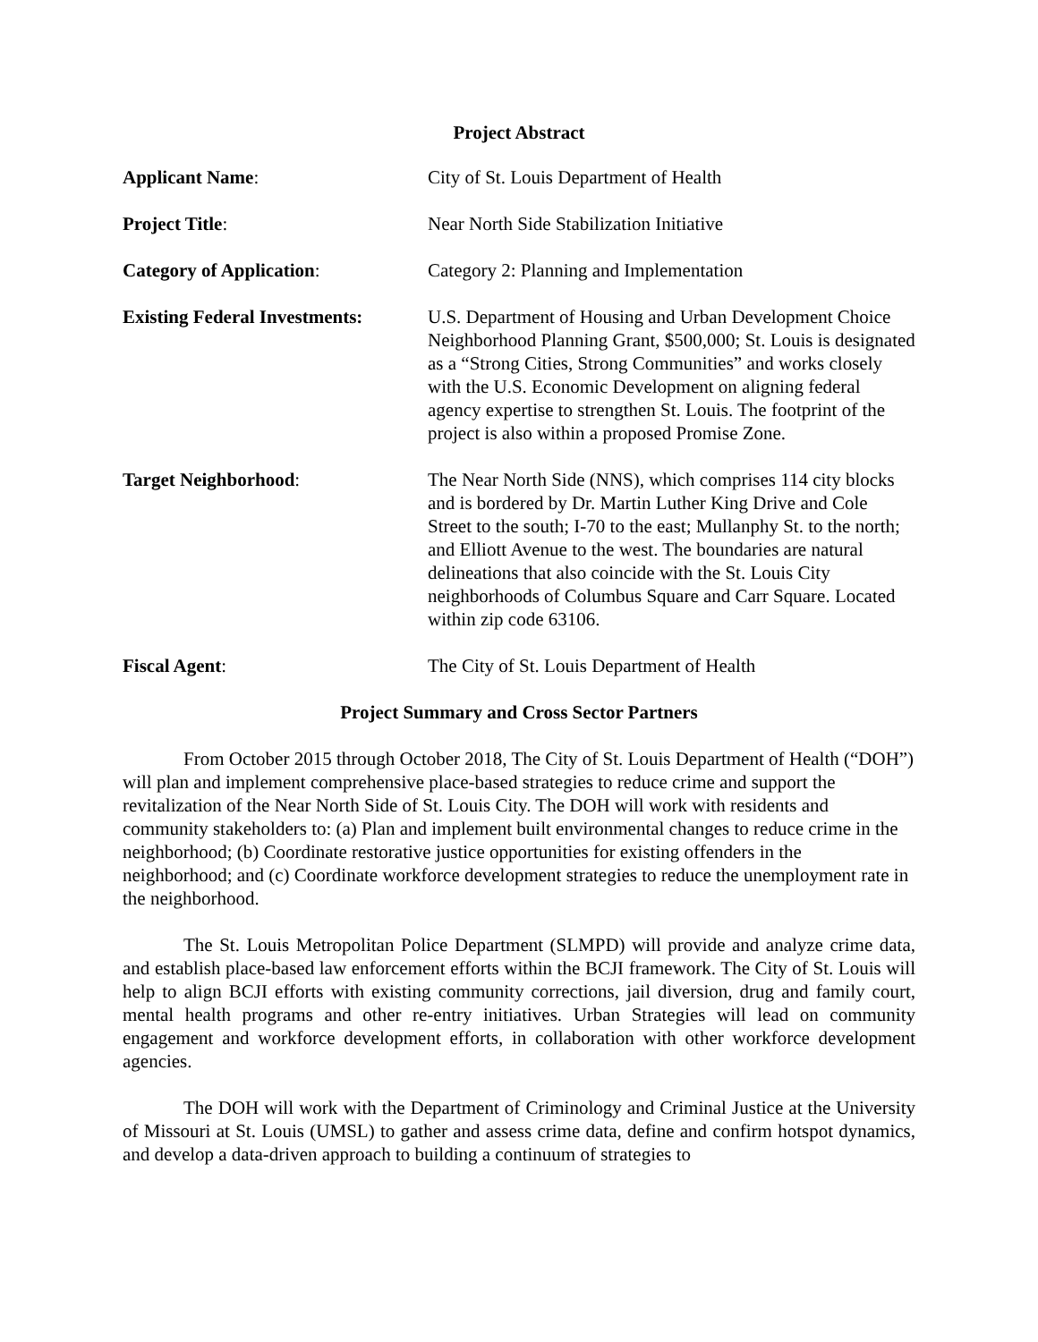Project Abstract
Applicant Name: City of St. Louis Department of Health
Project Title: Near North Side Stabilization Initiative
Category of Application: Category 2: Planning and Implementation
Existing Federal Investments:
U.S. Department of Housing and Urban Development Choice Neighborhood Planning Grant, $500,000; St. Louis is designated as a “Strong Cities, Strong Communities” and works closely with the U.S. Economic Development on aligning federal agency expertise to strengthen St. Louis. The footprint of the project is also within a proposed Promise Zone.
Target Neighborhood: The Near North Side (NNS), which comprises 114 city blocks and is bordered by Dr. Martin Luther King Drive and Cole Street to the south; I-70 to the east; Mullanphy St. to the north; and Elliott Avenue to the west. The boundaries are natural delineations that also coincide with the St. Louis City neighborhoods of Columbus Square and Carr Square. Located within zip code 63106.
Fiscal Agent: The City of St. Louis Department of Health
Project Summary and Cross Sector Partners
From October 2015 through October 2018, The City of St. Louis Department of Health (“DOH”) will plan and implement comprehensive place-based strategies to reduce crime and support the revitalization of the Near North Side of St. Louis City. The DOH will work with residents and community stakeholders to: (a) Plan and implement built environmental changes to reduce crime in the neighborhood; (b) Coordinate restorative justice opportunities for existing offenders in the neighborhood; and (c) Coordinate workforce development strategies to reduce the unemployment rate in the neighborhood.
The St. Louis Metropolitan Police Department (SLMPD) will provide and analyze crime data, and establish place-based law enforcement efforts within the BCJI framework. The City of St. Louis will help to align BCJI efforts with existing community corrections, jail diversion, drug and family court, mental health programs and other re-entry initiatives. Urban Strategies will lead on community engagement and workforce development efforts, in collaboration with other workforce development agencies.
The DOH will work with the Department of Criminology and Criminal Justice at the University of Missouri at St. Louis (UMSL) to gather and assess crime data, define and confirm hotspot dynamics, and develop a data-driven approach to building a continuum of strategies to